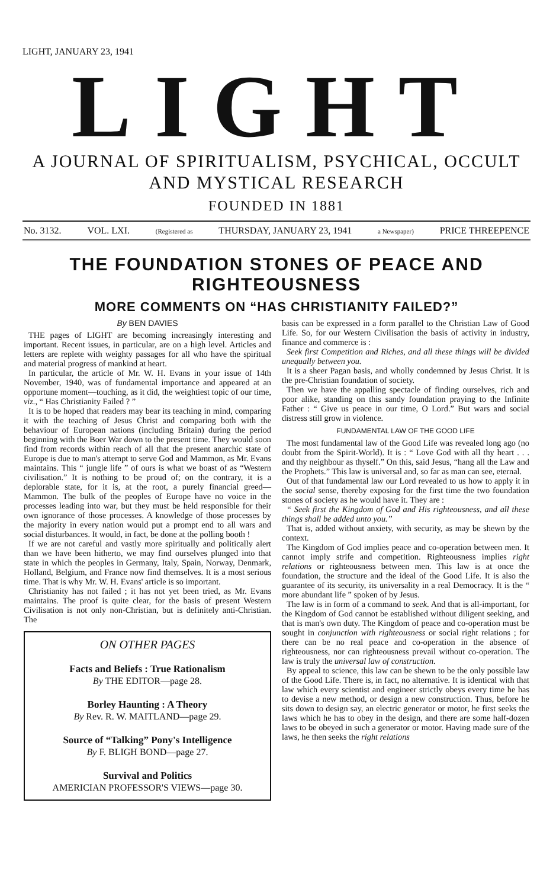LIGHT, JANUARY 23, 1941
LIGHT
A JOURNAL OF SPIRITUALISM, PSYCHICAL, OCCULT
AND MYSTICAL RESEARCH
FOUNDED IN 1881
No. 3132. VOL. LXI. (Registered as THURSDAY, JANUARY 23, 1941 a Newspaper) PRICE THREEPENCE
THE FOUNDATION STONES OF PEACE AND RIGHTEOUSNESS
MORE COMMENTS ON “HAS CHRISTIANITY FAILED?”
By BEN DAVIES
THE pages of LIGHT are becoming increasingly interesting and important. Recent issues, in particular, are on a high level. Articles and letters are replete with weighty passages for all who have the spiritual and material progress of mankind at heart.
In particular, the article of Mr. W. H. Evans in your issue of 14th November, 1940, was of fundamental importance and appeared at an opportune moment—touching, as it did, the weightiest topic of our time, viz., “ Has Christianity Failed ? ”
It is to be hoped that readers may bear its teaching in mind, comparing it with the teaching of Jesus Christ and comparing both with the behaviour of European nations (including Britain) during the period beginning with the Boer War down to the present time. They would soon find from records within reach of all that the present anarchic state of Europe is due to man's attempt to serve God and Mammon, as Mr. Evans maintains. This “ jungle life ” of ours is what we boast of as “Western civilisation.” It is nothing to be proud of; on the contrary, it is a deplorable state, for it is, at the root, a purely financial greed—Mammon. The bulk of the peoples of Europe have no voice in the processes leading into war, but they must be held responsible for their own ignorance of those processes. A knowledge of those processes by the majority in every nation would put a prompt end to all wars and social disturbances. It would, in fact, be done at the polling booth !
If we are not careful and vastly more spiritually and politically alert than we have been hitherto, we may find ourselves plunged into that state in which the peoples in Germany, Italy, Spain, Norway, Denmark, Holland, Belgium, and France now find themselves. It is a most serious time. That is why Mr. W. H. Evans' article is so important.
Christianity has not failed ; it has not yet been tried, as Mr. Evans maintains. The proof is quite clear, for the basis of present Western Civilisation is not only non-Christian, but is definitely anti-Christian. The
ON OTHER PAGES
Facts and Beliefs : True Rationalism
By THE EDITOR—page 28.
Borley Haunting : A Theory
By Rev. R. W. MAITLAND—page 29.
Source of “Talking” Pony's Intelligence
By F. BLIGH BOND—page 27.
Survival and Politics
AMERICIAN PROFESSOR'S VIEWS—page 30.
basis can be expressed in a form parallel to the Christian Law of Good Life. So, for our Western Civilisation the basis of activity in industry, finance and commerce is :
Seek first Competition and Riches, and all these things will be divided unequally between you.
It is a sheer Pagan basis, and wholly condemned by Jesus Christ. It is the pre-Christian foundation of society.
Then we have the appalling spectacle of finding ourselves, rich and poor alike, standing on this sandy foundation praying to the Infinite Father : “ Give us peace in our time, O Lord.” But wars and social distress still grow in violence.
FUNDAMENTAL LAW OF THE GOOD LIFE
The most fundamental law of the Good Life was revealed long ago (no doubt from the Spirit-World). It is : “ Love God with all thy heart . . . and thy neighbour as thyself.” On this, said Jesus, “hang all the Law and the Prophets.” This law is universal and, so far as man can see, eternal.
Out of that fundamental law our Lord revealed to us how to apply it in the social sense, thereby exposing for the first time the two foundation stones of society as he would have it. They are :
“ Seek first the Kingdom of God and His righteousness, and all these things shall be added unto you.”
That is, added without anxiety, with security, as may be shewn by the context.
The Kingdom of God implies peace and co-operation between men. It cannot imply strife and competition. Righteousness implies right relations or righteousness between men. This law is at once the foundation, the structure and the ideal of the Good Life. It is also the guarantee of its security, its universality in a real Democracy. It is the “ more abundant life ” spoken of by Jesus.
The law is in form of a command to seek. And that is all-important, for the Kingdom of God cannot be established without diligent seeking, and that is man's own duty. The Kingdom of peace and co-operation must be sought in conjunction with righteousness or social right relations ; for there can be no real peace and co-operation in the absence of righteousness, nor can righteousness prevail without co-operation. The law is truly the universal law of construction.
By appeal to science, this law can be shewn to be the only possible law of the Good Life. There is, in fact, no alternative. It is identical with that law which every scientist and engineer strictly obeys every time he has to devise a new method, or design a new construction. Thus, before he sits down to design say, an electric generator or motor, he first seeks the laws which he has to obey in the design, and there are some half-dozen laws to be obeyed in such a generator or motor. Having made sure of the laws, he then seeks the right relations